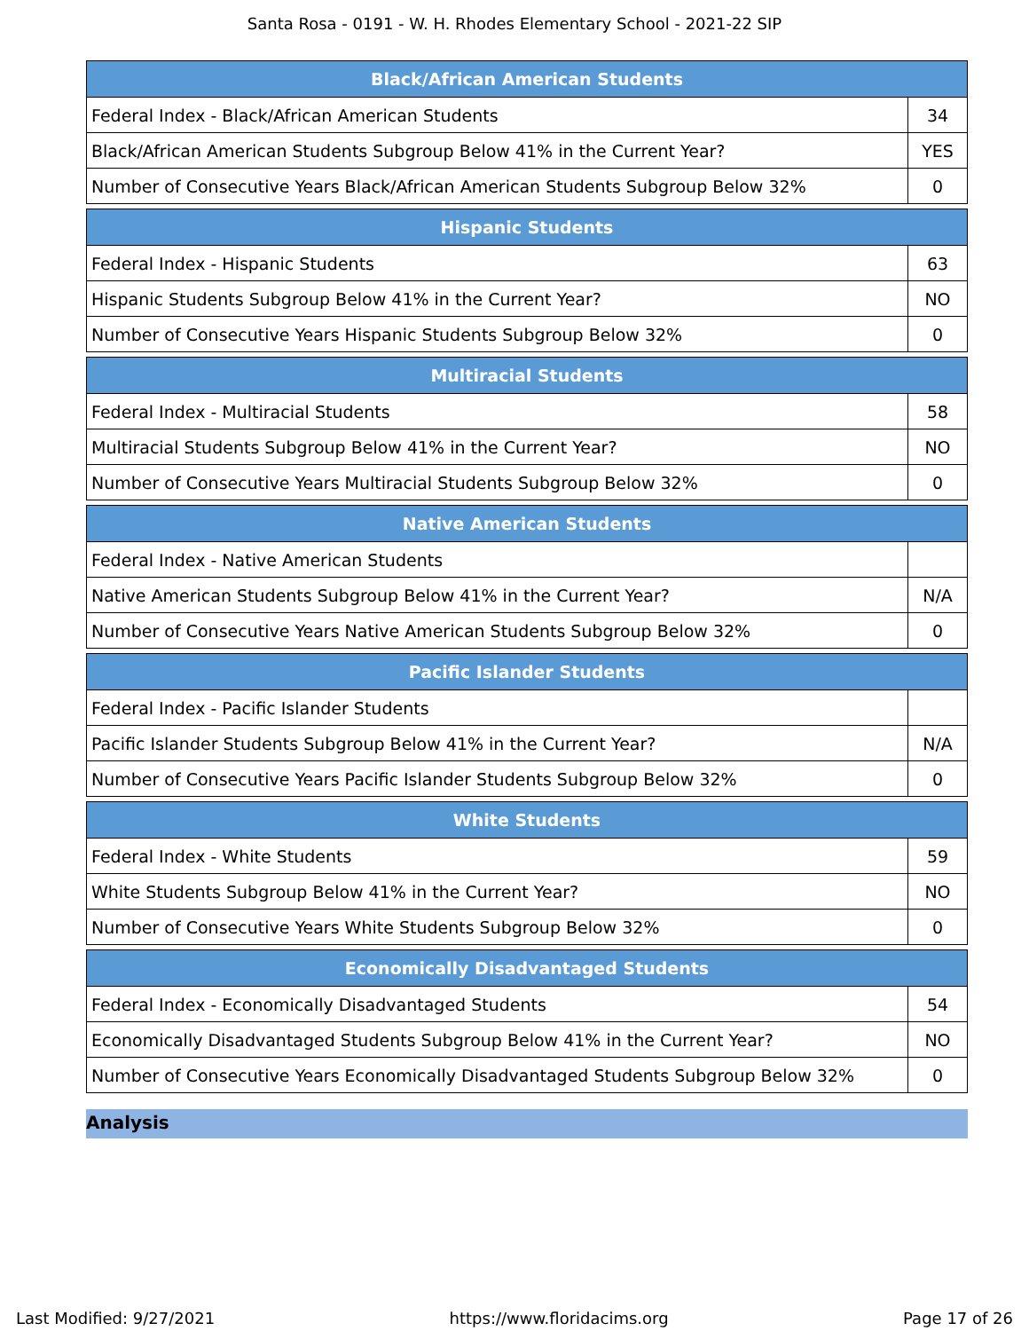Santa Rosa - 0191 - W. H. Rhodes Elementary School - 2021-22 SIP
| Black/African American Students | |
| --- | --- |
| Federal Index - Black/African American Students | 34 |
| Black/African American Students Subgroup Below 41% in the Current Year? | YES |
| Number of Consecutive Years Black/African American Students Subgroup Below 32% | 0 |
| Hispanic Students | |
| --- | --- |
| Federal Index - Hispanic Students | 63 |
| Hispanic Students Subgroup Below 41% in the Current Year? | NO |
| Number of Consecutive Years Hispanic Students Subgroup Below 32% | 0 |
| Multiracial Students | |
| --- | --- |
| Federal Index - Multiracial Students | 58 |
| Multiracial Students Subgroup Below 41% in the Current Year? | NO |
| Number of Consecutive Years Multiracial Students Subgroup Below 32% | 0 |
| Native American Students | |
| --- | --- |
| Federal Index - Native American Students | |
| Native American Students Subgroup Below 41% in the Current Year? | N/A |
| Number of Consecutive Years Native American Students Subgroup Below 32% | 0 |
| Pacific Islander Students | |
| --- | --- |
| Federal Index - Pacific Islander Students | |
| Pacific Islander Students Subgroup Below 41% in the Current Year? | N/A |
| Number of Consecutive Years Pacific Islander Students Subgroup Below 32% | 0 |
| White Students | |
| --- | --- |
| Federal Index - White Students | 59 |
| White Students Subgroup Below 41% in the Current Year? | NO |
| Number of Consecutive Years White Students Subgroup Below 32% | 0 |
| Economically Disadvantaged Students | |
| --- | --- |
| Federal Index - Economically Disadvantaged Students | 54 |
| Economically Disadvantaged Students Subgroup Below 41% in the Current Year? | NO |
| Number of Consecutive Years Economically Disadvantaged Students Subgroup Below 32% | 0 |
Analysis
Last Modified: 9/27/2021 https://www.floridacims.org Page 17 of 26